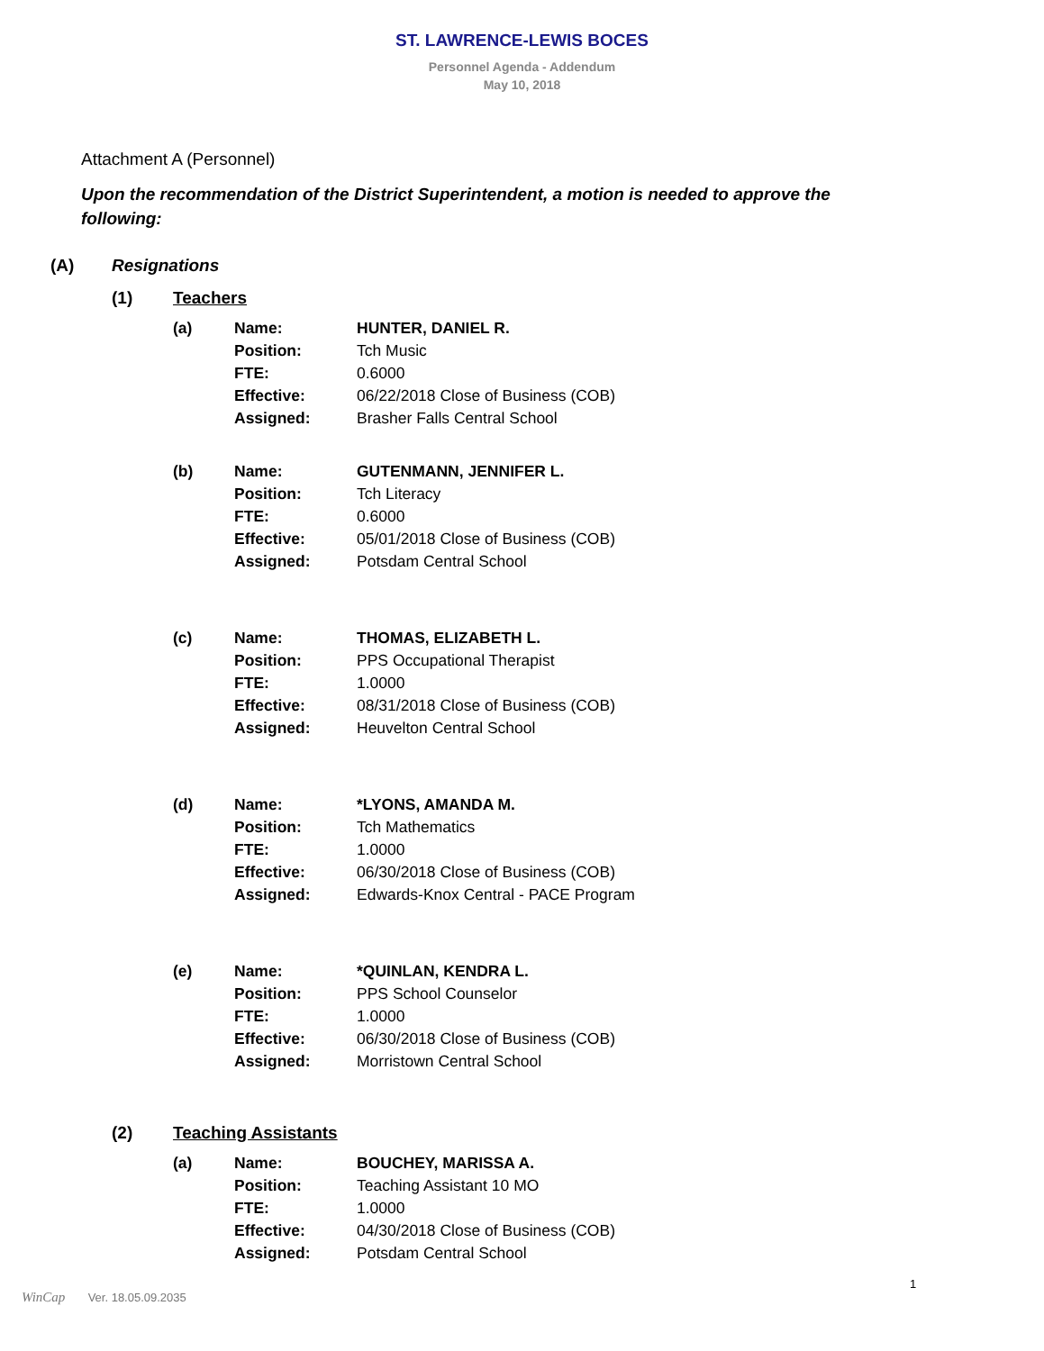ST. LAWRENCE-LEWIS BOCES
Personnel Agenda - Addendum
May 10, 2018
Attachment A (Personnel)
Upon the recommendation of the District Superintendent, a motion is needed to approve the following:
(A) Resignations
(1) Teachers
| (a) | Name: | HUNTER, DANIEL R. |
| | Position: | Tch Music |
| | FTE: | 0.6000 |
| | Effective: | 06/22/2018 Close of Business (COB) |
| | Assigned: | Brasher Falls Central School |
| (b) | Name: | GUTENMANN, JENNIFER L. |
| | Position: | Tch Literacy |
| | FTE: | 0.6000 |
| | Effective: | 05/01/2018 Close of Business (COB) |
| | Assigned: | Potsdam Central School |
| (c) | Name: | THOMAS, ELIZABETH L. |
| | Position: | PPS Occupational Therapist |
| | FTE: | 1.0000 |
| | Effective: | 08/31/2018 Close of Business (COB) |
| | Assigned: | Heuvelton Central School |
| (d) | Name: | *LYONS, AMANDA M. |
| | Position: | Tch Mathematics |
| | FTE: | 1.0000 |
| | Effective: | 06/30/2018 Close of Business (COB) |
| | Assigned: | Edwards-Knox Central - PACE Program |
| (e) | Name: | *QUINLAN, KENDRA L. |
| | Position: | PPS School Counselor |
| | FTE: | 1.0000 |
| | Effective: | 06/30/2018 Close of Business (COB) |
| | Assigned: | Morristown Central School |
(2) Teaching Assistants
| (a) | Name: | BOUCHEY, MARISSA A. |
| | Position: | Teaching Assistant 10 MO |
| | FTE: | 1.0000 |
| | Effective: | 04/30/2018 Close of Business (COB) |
| | Assigned: | Potsdam Central School |
1
WinCap Ver. 18.05.09.2035